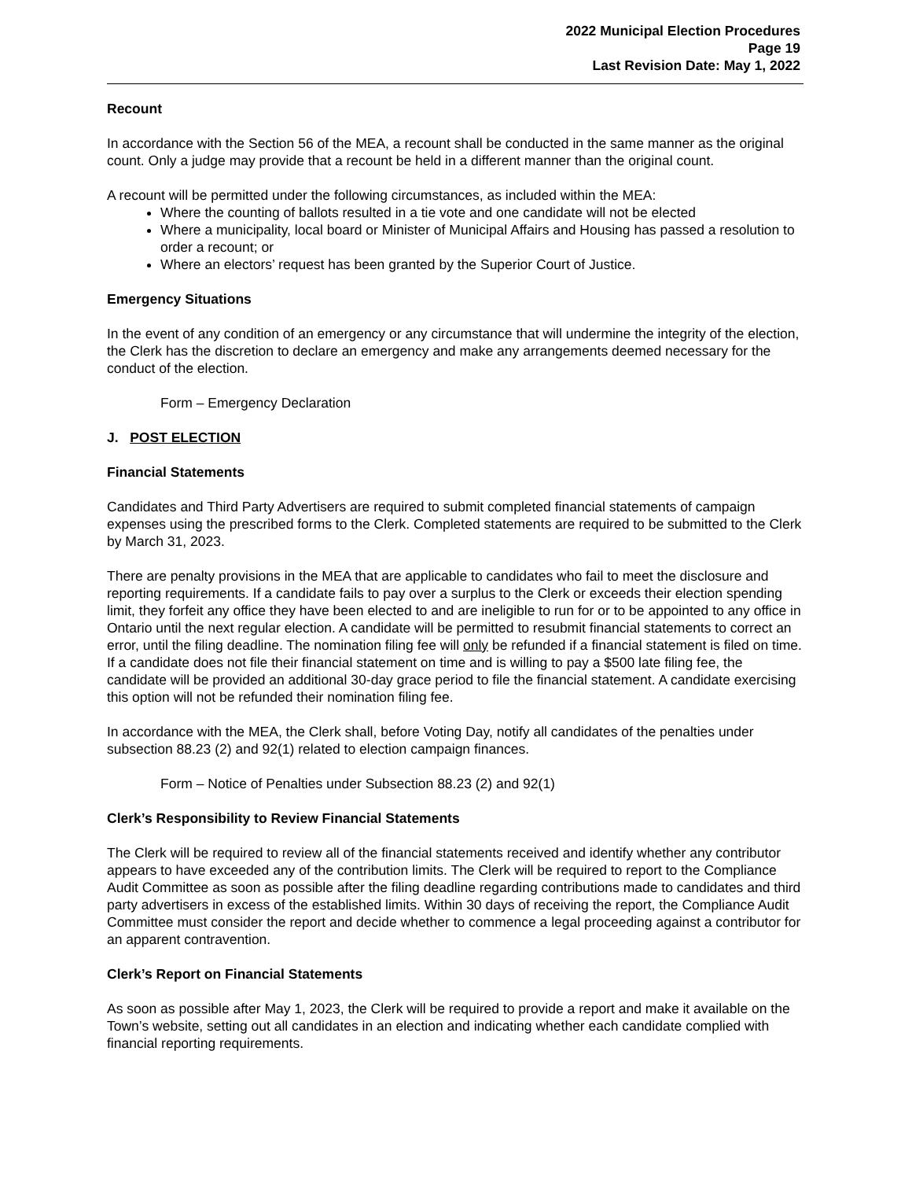2022 Municipal Election Procedures
Page 19
Last Revision Date: May 1, 2022
Recount
In accordance with the Section 56 of the MEA, a recount shall be conducted in the same manner as the original count. Only a judge may provide that a recount be held in a different manner than the original count.
A recount will be permitted under the following circumstances, as included within the MEA:
Where the counting of ballots resulted in a tie vote and one candidate will not be elected
Where a municipality, local board or Minister of Municipal Affairs and Housing has passed a resolution to order a recount; or
Where an electors’ request has been granted by the Superior Court of Justice.
Emergency Situations
In the event of any condition of an emergency or any circumstance that will undermine the integrity of the election, the Clerk has the discretion to declare an emergency and make any arrangements deemed necessary for the conduct of the election.
Form – Emergency Declaration
J. POST ELECTION
Financial Statements
Candidates and Third Party Advertisers are required to submit completed financial statements of campaign expenses using the prescribed forms to the Clerk. Completed statements are required to be submitted to the Clerk by March 31, 2023.
There are penalty provisions in the MEA that are applicable to candidates who fail to meet the disclosure and reporting requirements. If a candidate fails to pay over a surplus to the Clerk or exceeds their election spending limit, they forfeit any office they have been elected to and are ineligible to run for or to be appointed to any office in Ontario until the next regular election. A candidate will be permitted to resubmit financial statements to correct an error, until the filing deadline. The nomination filing fee will only be refunded if a financial statement is filed on time. If a candidate does not file their financial statement on time and is willing to pay a $500 late filing fee, the candidate will be provided an additional 30-day grace period to file the financial statement. A candidate exercising this option will not be refunded their nomination filing fee.
In accordance with the MEA, the Clerk shall, before Voting Day, notify all candidates of the penalties under subsection 88.23 (2) and 92(1) related to election campaign finances.
Form – Notice of Penalties under Subsection 88.23 (2) and 92(1)
Clerk’s Responsibility to Review Financial Statements
The Clerk will be required to review all of the financial statements received and identify whether any contributor appears to have exceeded any of the contribution limits. The Clerk will be required to report to the Compliance Audit Committee as soon as possible after the filing deadline regarding contributions made to candidates and third party advertisers in excess of the established limits. Within 30 days of receiving the report, the Compliance Audit Committee must consider the report and decide whether to commence a legal proceeding against a contributor for an apparent contravention.
Clerk’s Report on Financial Statements
As soon as possible after May 1, 2023, the Clerk will be required to provide a report and make it available on the Town’s website, setting out all candidates in an election and indicating whether each candidate complied with financial reporting requirements.